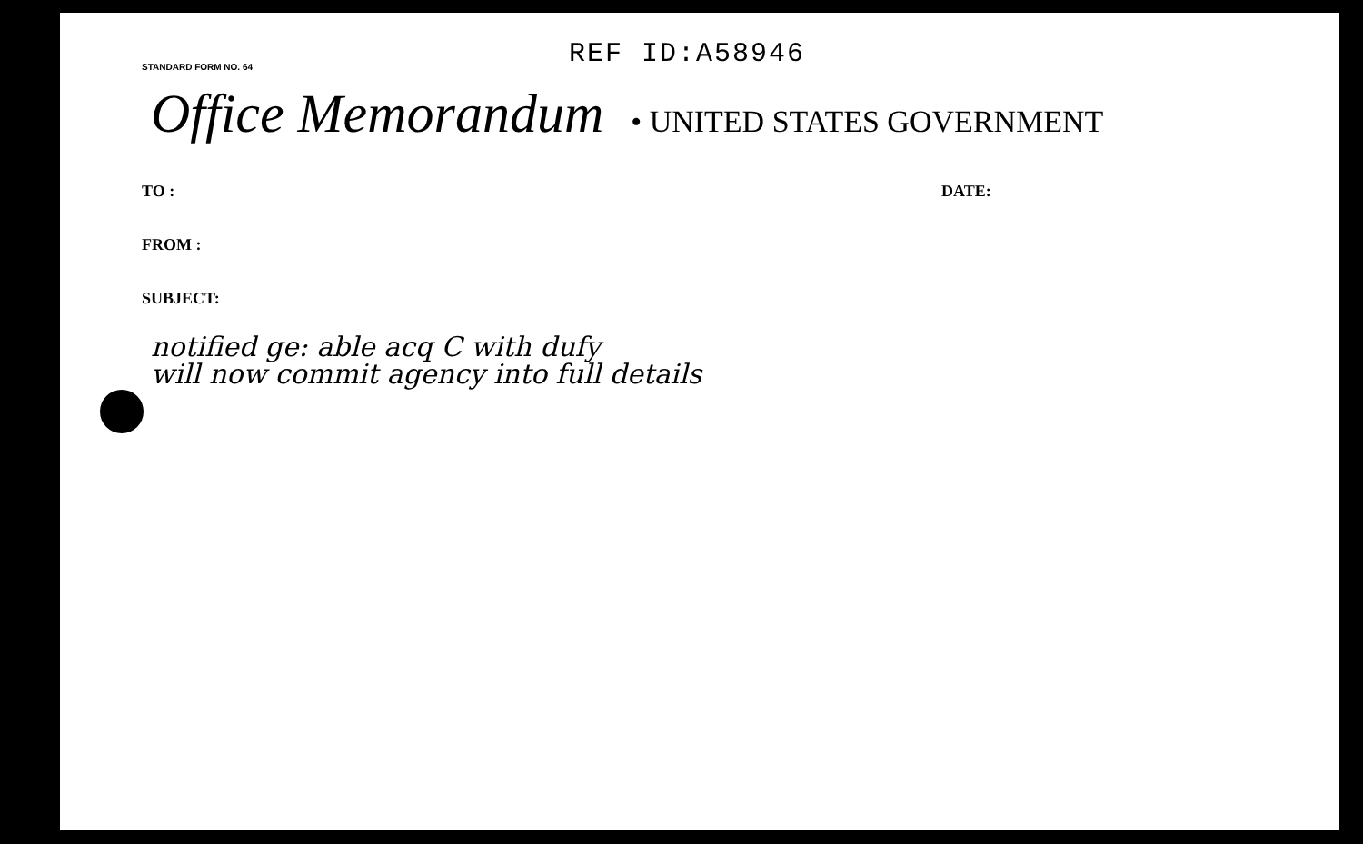STANDARD FORM NO. 64
REF ID:A58946
Office Memorandum • UNITED STATES GOVERNMENT
TO :
FROM :
SUBJECT:
DATE:
notified ge: able acq C with dufy
will now commit agency into full details